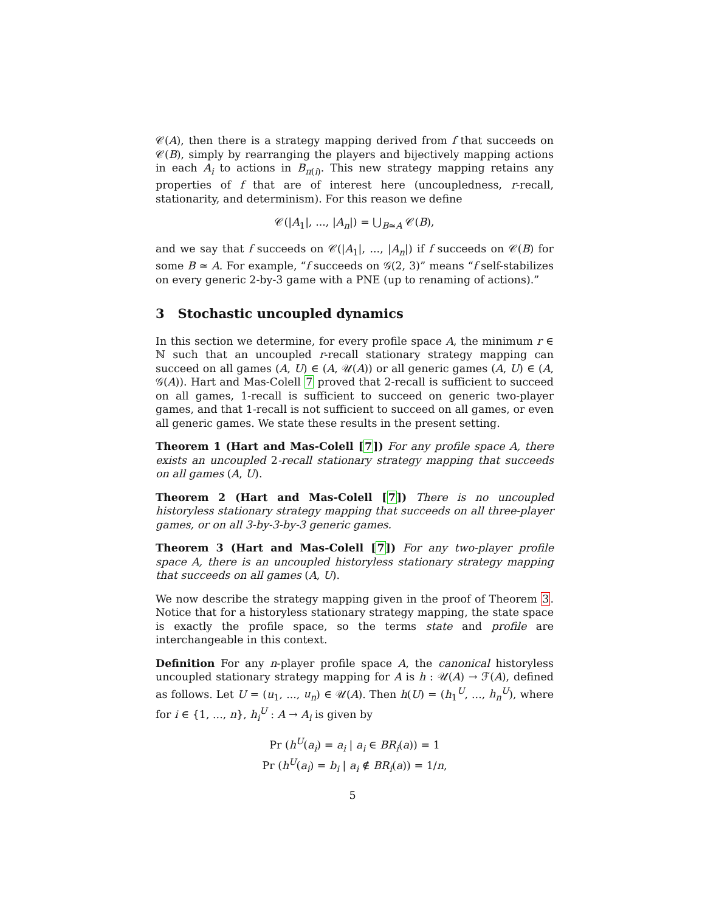𝒞(A), then there is a strategy mapping derived from f that succeeds on 𝒞(B), simply by rearranging the players and bijectively mapping actions in each A<sub>i</sub> to actions in B<sub>π(i)</sub>. This new strategy mapping retains any properties of f that are of interest here (uncoupledness, r-recall, stationarity, and determinism). For this reason we define
𝒞(|A<sub>1</sub>|, ..., |A<sub>n</sub>|) = ⋃<sub>B≃A</sub> 𝒞(B),
and we say that f succeeds on 𝒞(|A<sub>1</sub>|, ..., |A<sub>n</sub>|) if f succeeds on 𝒞(B) for some B ≃ A. For example, “f succeeds on 𝒢(2, 3)” means “f self-stabilizes on every generic 2-by-3 game with a PNE (up to renaming of actions).”
3 Stochastic uncoupled dynamics
In this section we determine, for every profile space A, the minimum r ∈ ℕ such that an uncoupled r-recall stationary strategy mapping can succeed on all games (A, U) ∈ (A, 𝒰(A)) or all generic games (A, U) ∈ (A, 𝒢(A)). Hart and Mas-Colell 7 proved that 2-recall is sufficient to succeed on all games, 1-recall is sufficient to succeed on generic two-player games, and that 1-recall is not sufficient to succeed on all games, or even all generic games. We state these results in the present setting.
Theorem 1 (Hart and Mas-Colell [7]) For any profile space A, there exists an uncoupled 2-recall stationary strategy mapping that succeeds on all games (A, U).
Theorem 2 (Hart and Mas-Colell [7]) There is no uncoupled historyless stationary strategy mapping that succeeds on all three-player games, or on all 3-by-3-by-3 generic games.
Theorem 3 (Hart and Mas-Colell [7]) For any two-player profile space A, there is an uncoupled historyless stationary strategy mapping that succeeds on all games (A, U).
We now describe the strategy mapping given in the proof of Theorem 3. Notice that for a historyless stationary strategy mapping, the state space is exactly the profile space, so the terms state and profile are interchangeable in this context.
Definition For any n-player profile space A, the canonical historyless uncoupled stationary strategy mapping for A is h : 𝒰(A) → ℱ(A), defined as follows. Let U = (u<sub>1</sub>, ..., u<sub>n</sub>) ∈ 𝒰(A). Then h(U) = (h<sub>1</sub><sup>U</sup>, ..., h<sub>n</sub><sup>U</sup>), where for i ∈ {1, ..., n}, h<sub>i</sub><sup>U</sup> : A → A<sub>i</sub> is given by
Pr (h<sup>U</sup>(a<sub>i</sub>) = a<sub>i</sub> | a<sub>i</sub> ∈ BR<sub>i</sub>(a)) = 1
Pr (h<sup>U</sup>(a<sub>i</sub>) = b<sub>i</sub> | a<sub>i</sub> ∉ BR<sub>i</sub>(a)) = 1/n,
5